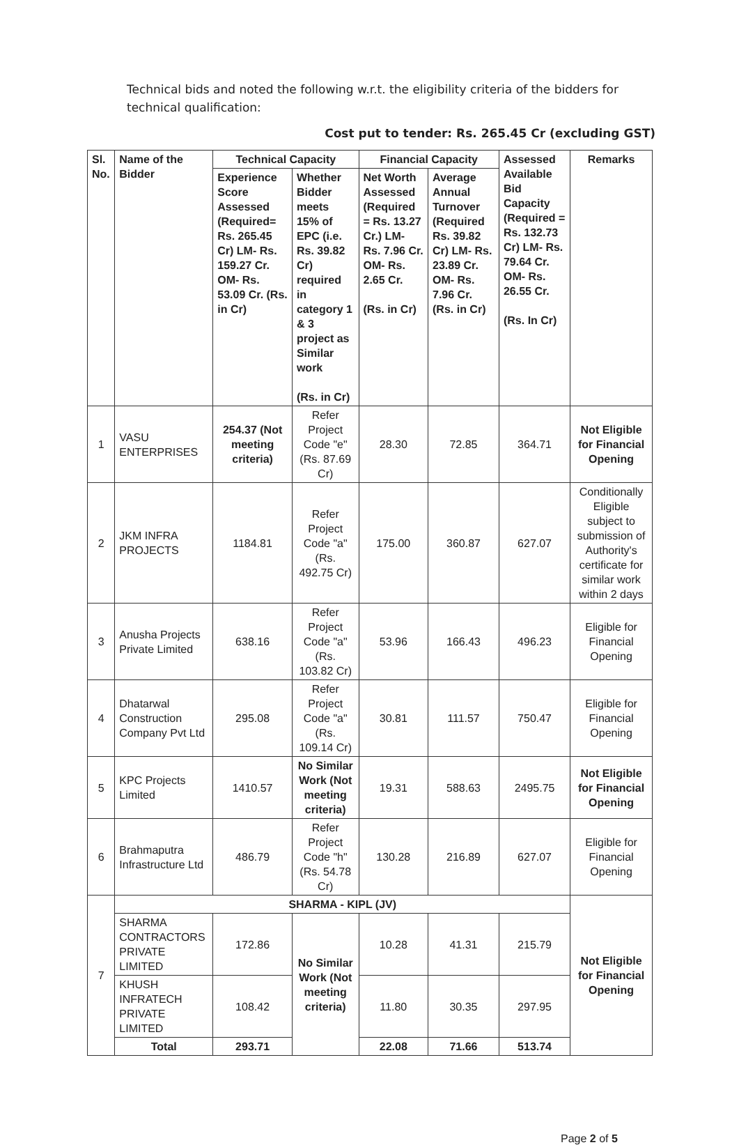Technical bids and noted the following w.r.t. the eligibility criteria of the bidders for technical qualification:
Cost put to tender: Rs. 265.45 Cr (excluding GST)
| Sl. No. | Name of the Bidder | Technical Capacity | | Financial Capacity | | Assessed Available Bid Capacity (Required = Rs. 132.73 Cr) LM- Rs. 79.64 Cr. OM- Rs. 26.55 Cr. (Rs. In Cr) | Remarks |
| --- | --- | --- | --- | --- | --- | --- | --- |
| | | Experience Score Assessed (Required= Rs. 265.45 Cr) LM- Rs. 159.27 Cr. OM- Rs. 53.09 Cr. (Rs. in Cr) | Whether Bidder meets 15% of EPC (i.e. Rs. 39.82 Cr) required in category 1 & 3 project as Similar work (Rs. in Cr) | Net Worth Assessed (Required = Rs. 13.27 Cr.) LM- Rs. 7.96 Cr. OM- Rs. 2.65 Cr. (Rs. in Cr) | Average Annual Turnover (Required Rs. 39.82 Cr) LM- Rs. 23.89 Cr. OM- Rs. 7.96 Cr. (Rs. in Cr) | | |
| 1 | VASU ENTERPRISES | 254.37 (Not meeting criteria) | Refer Project Code "e" (Rs. 87.69 Cr) | 28.30 | 72.85 | 364.71 | Not Eligible for Financial Opening |
| 2 | JKM INFRA PROJECTS | 1184.81 | Refer Project Code "a" (Rs. 492.75 Cr) | 175.00 | 360.87 | 627.07 | Conditionally Eligible subject to submission of Authority's certificate for similar work within 2 days |
| 3 | Anusha Projects Private Limited | 638.16 | Refer Project Code "a" (Rs. 103.82 Cr) | 53.96 | 166.43 | 496.23 | Eligible for Financial Opening |
| 4 | Dhatarwal Construction Company Pvt Ltd | 295.08 | Refer Project Code "a" (Rs. 109.14 Cr) | 30.81 | 111.57 | 750.47 | Eligible for Financial Opening |
| 5 | KPC Projects Limited | 1410.57 | No Similar Work (Not meeting criteria) | 19.31 | 588.63 | 2495.75 | Not Eligible for Financial Opening |
| 6 | Brahmaputra Infrastructure Ltd | 486.79 | Refer Project Code "h" (Rs. 54.78 Cr) | 130.28 | 216.89 | 627.07 | Eligible for Financial Opening |
| 7 | SHARMA - KIPL (JV) | | | | | | Not Eligible for Financial Opening |
| | SHARMA CONTRACTORS PRIVATE LIMITED | 172.86 | No Similar Work (Not meeting criteria) | 10.28 | 41.31 | 215.79 | |
| | KHUSH INFRATECH PRIVATE LIMITED | 108.42 | | 11.80 | 30.35 | 297.95 | |
| | Total | 293.71 | | 22.08 | 71.66 | 513.74 | |
Page 2 of 5